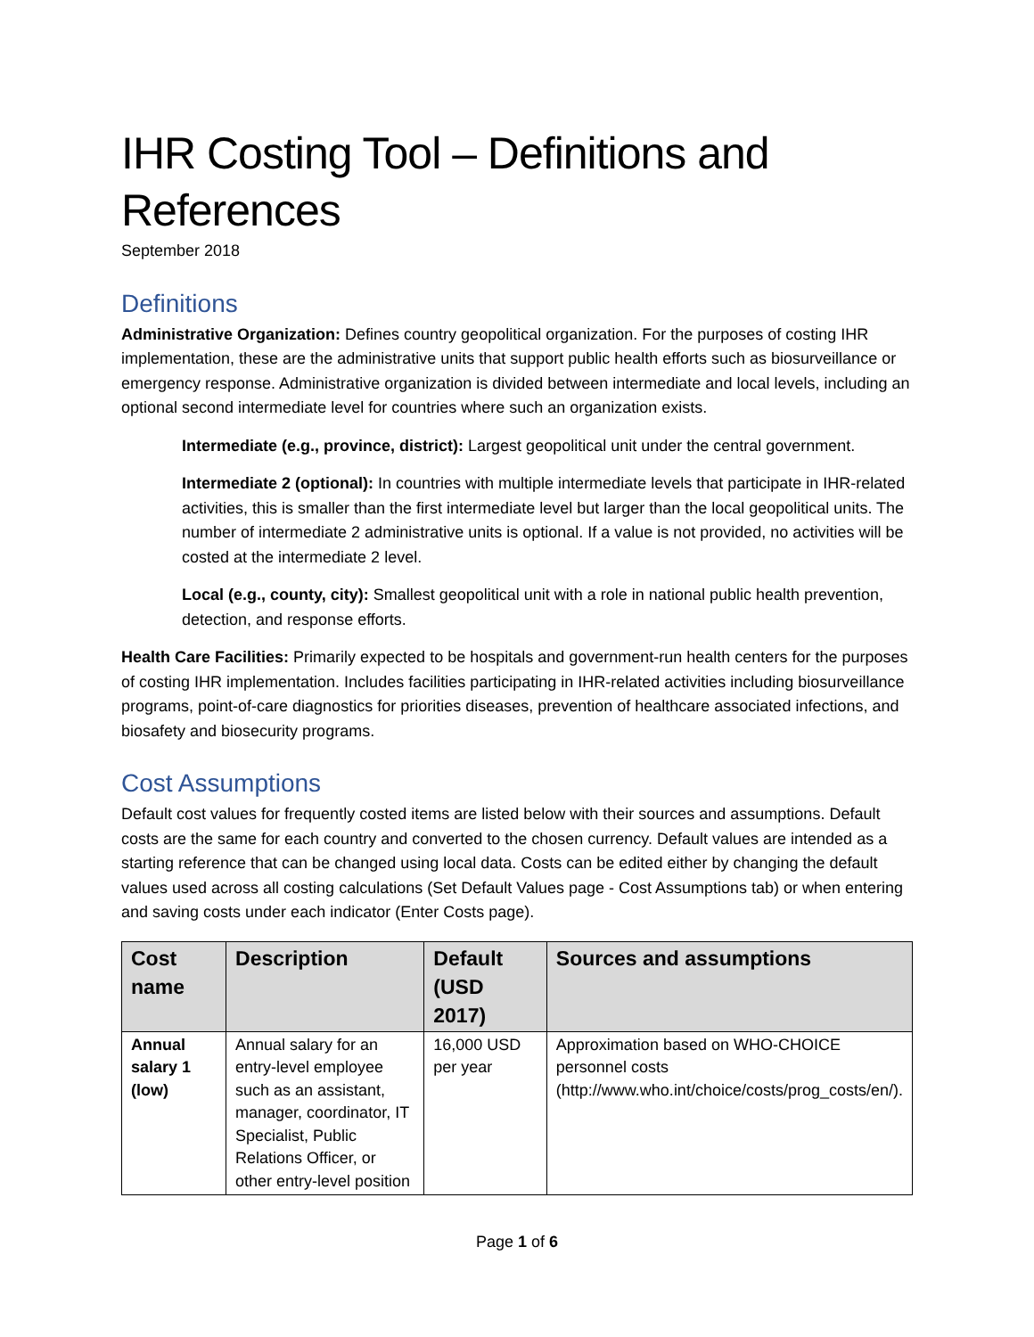IHR Costing Tool – Definitions and References
September 2018
Definitions
Administrative Organization: Defines country geopolitical organization. For the purposes of costing IHR implementation, these are the administrative units that support public health efforts such as biosurveillance or emergency response. Administrative organization is divided between intermediate and local levels, including an optional second intermediate level for countries where such an organization exists.
Intermediate (e.g., province, district): Largest geopolitical unit under the central government.
Intermediate 2 (optional): In countries with multiple intermediate levels that participate in IHR-related activities, this is smaller than the first intermediate level but larger than the local geopolitical units. The number of intermediate 2 administrative units is optional. If a value is not provided, no activities will be costed at the intermediate 2 level.
Local (e.g., county, city): Smallest geopolitical unit with a role in national public health prevention, detection, and response efforts.
Health Care Facilities: Primarily expected to be hospitals and government-run health centers for the purposes of costing IHR implementation. Includes facilities participating in IHR-related activities including biosurveillance programs, point-of-care diagnostics for priorities diseases, prevention of healthcare associated infections, and biosafety and biosecurity programs.
Cost Assumptions
Default cost values for frequently costed items are listed below with their sources and assumptions. Default costs are the same for each country and converted to the chosen currency. Default values are intended as a starting reference that can be changed using local data. Costs can be edited either by changing the default values used across all costing calculations (Set Default Values page - Cost Assumptions tab) or when entering and saving costs under each indicator (Enter Costs page).
| Cost name | Description | Default (USD 2017) | Sources and assumptions |
| --- | --- | --- | --- |
| Annual salary 1 (low) | Annual salary for an entry-level employee such as an assistant, manager, coordinator, IT Specialist, Public Relations Officer, or other entry-level position | 16,000 USD per year | Approximation based on WHO-CHOICE personnel costs (http://www.who.int/choice/costs/prog_costs/en/). |
Page 1 of 6